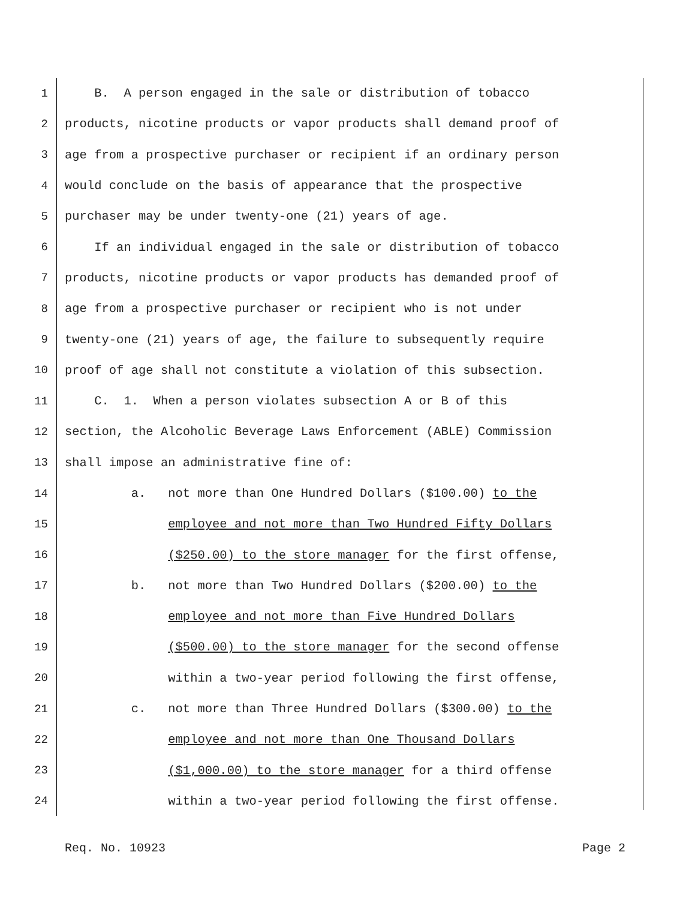1 B. A person engaged in the sale or distribution of tobacco
2 products, nicotine products or vapor products shall demand proof of
3 age from a prospective purchaser or recipient if an ordinary person
4 would conclude on the basis of appearance that the prospective
5 purchaser may be under twenty-one (21) years of age.
6 If an individual engaged in the sale or distribution of tobacco
7 products, nicotine products or vapor products has demanded proof of
8 age from a prospective purchaser or recipient who is not under
9 twenty-one (21) years of age, the failure to subsequently require
10 proof of age shall not constitute a violation of this subsection.
11 C. 1. When a person violates subsection A or B of this
12 section, the Alcoholic Beverage Laws Enforcement (ABLE) Commission
13 shall impose an administrative fine of:
14 a. not more than One Hundred Dollars ($100.00) to the
15 employee and not more than Two Hundred Fifty Dollars
16 ($250.00) to the store manager for the first offense,
17 b. not more than Two Hundred Dollars ($200.00) to the
18 employee and not more than Five Hundred Dollars
19 ($500.00) to the store manager for the second offense
20 within a two-year period following the first offense,
21 c. not more than Three Hundred Dollars ($300.00) to the
22 employee and not more than One Thousand Dollars
23 ($1,000.00) to the store manager for a third offense
24 within a two-year period following the first offense.
Req. No. 10923 Page 2